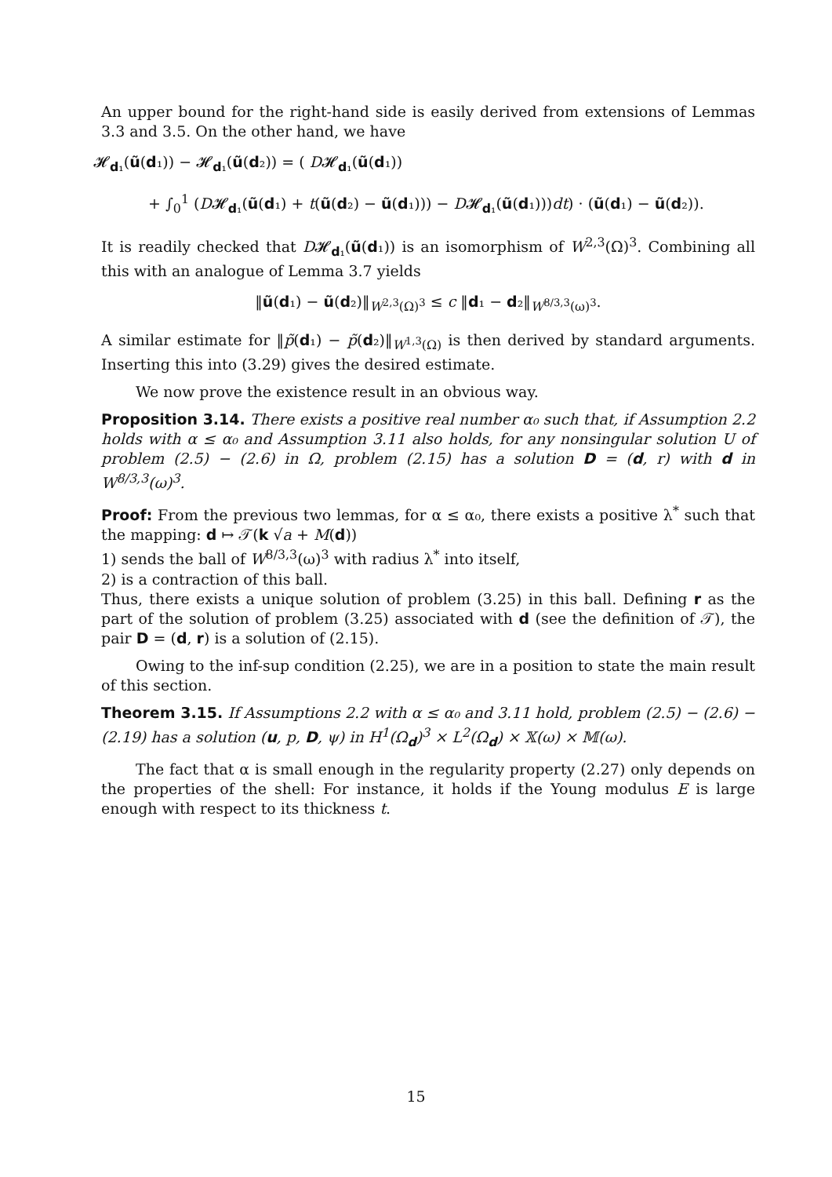An upper bound for the right-hand side is easily derived from extensions of Lemmas 3.3 and 3.5. On the other hand, we have
𝓗<sub>d₁</sub>(ũ(d₁)) − 𝓗<sub>d₁</sub>(ũ(d₂)) = ( D𝓗<sub>d₁</sub>(ũ(d₁))
+ ∫<sub>0</sub><sup>1</sup> (D𝓗<sub>d₁</sub>(ũ(d₁) + t(ũ(d₂) − ũ(d₁))) − D𝓗<sub>d₁</sub>(ũ(d₁)))dt) · (ũ(d₁) − ũ(d₂)).
It is readily checked that D𝓗<sub>d₁</sub>(ũ(d₁)) is an isomorphism of W<sup>2,3</sup>(Ω)<sup>3</sup>. Combining all this with an analogue of Lemma 3.7 yields
‖ũ(d₁) − ũ(d₂)‖<sub>W<sup>2,3</sup>(Ω)<sup>3</sup></sub> ≤ c ‖d₁ − d₂‖<sub>W<sup>8/3,3</sup>(ω)<sup>3</sup></sub>.
A similar estimate for ‖p̃(d₁) − p̃(d₂)‖<sub>W<sup>1,3</sup>(Ω)</sub> is then derived by standard arguments. Inserting this into (3.29) gives the desired estimate.
We now prove the existence result in an obvious way.
Proposition 3.14. There exists a positive real number α₀ such that, if Assumption 2.2 holds with α ≤ α₀ and Assumption 3.11 also holds, for any nonsingular solution U of problem (2.5) − (2.6) in Ω, problem (2.15) has a solution D = (d, r) with d in W<sup>8/3,3</sup>(ω)<sup>3</sup>.
Proof: From the previous two lemmas, for α ≤ α₀, there exists a positive λ<sup>*</sup> such that the mapping: d ↦ 𝒯(k √a + M(d))
1) sends the ball of W<sup>8/3,3</sup>(ω)<sup>3</sup> with radius λ<sup>*</sup> into itself,
2) is a contraction of this ball.
Thus, there exists a unique solution of problem (3.25) in this ball. Defining r as the part of the solution of problem (3.25) associated with d (see the definition of 𝒯), the pair D = (d, r) is a solution of (2.15).
Owing to the inf-sup condition (2.25), we are in a position to state the main result of this section.
Theorem 3.15. If Assumptions 2.2 with α ≤ α₀ and 3.11 hold, problem (2.5) − (2.6) − (2.19) has a solution (u, p, D, ψ) in H<sup>1</sup>(Ω<sub>d</sub>)<sup>3</sup> × L<sup>2</sup>(Ω<sub>d</sub>) × 𝕏(ω) × 𝕄(ω).
The fact that α is small enough in the regularity property (2.27) only depends on the properties of the shell: For instance, it holds if the Young modulus E is large enough with respect to its thickness t.
15